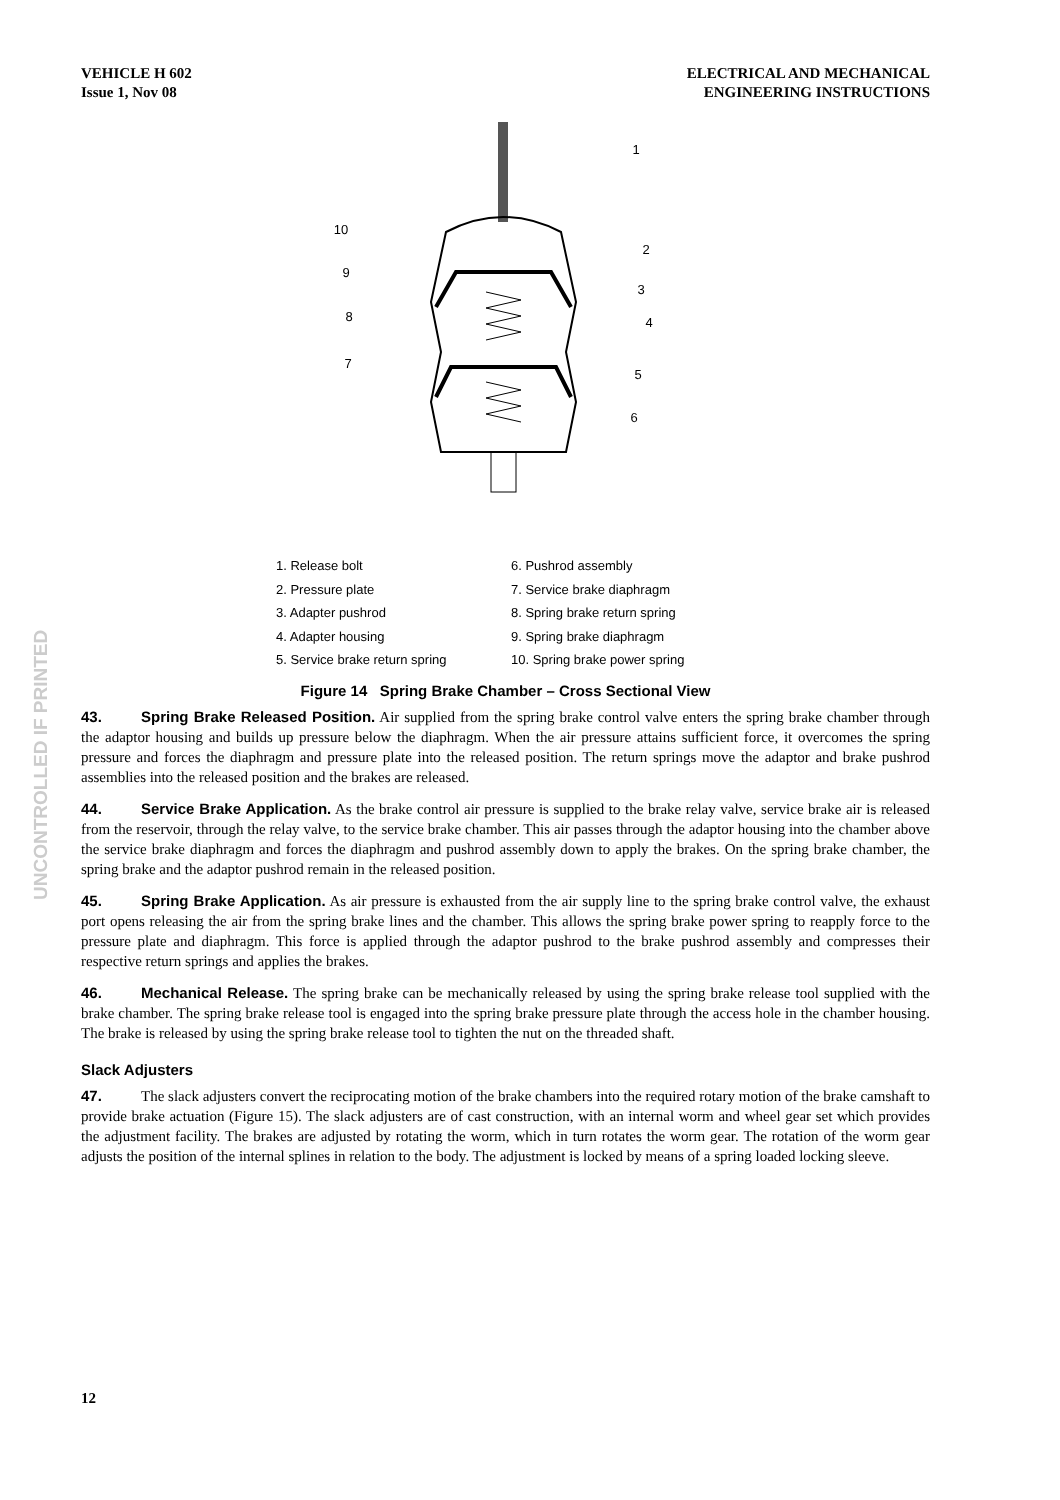UNCONTROLLED IF PRINTED
VEHICLE H 602
Issue 1, Nov 08
ELECTRICAL AND MECHANICAL
ENGINEERING INSTRUCTIONS
1
2
3
4
5
6
7
8
9
10
1. Release bolt
2. Pressure plate
3. Adapter pushrod
4. Adapter housing
5. Service brake return spring
6. Pushrod assembly
7. Service brake diaphragm
8. Spring brake return spring
9. Spring brake diaphragm
10. Spring brake power spring
Figure 14 Spring Brake Chamber – Cross Sectional View
43. Spring Brake Released Position. Air supplied from the spring brake control valve enters the spring brake chamber through the adaptor housing and builds up pressure below the diaphragm. When the air pressure attains sufficient force, it overcomes the spring pressure and forces the diaphragm and pressure plate into the released position. The return springs move the adaptor and brake pushrod assemblies into the released position and the brakes are released.
44. Service Brake Application. As the brake control air pressure is supplied to the brake relay valve, service brake air is released from the reservoir, through the relay valve, to the service brake chamber. This air passes through the adaptor housing into the chamber above the service brake diaphragm and forces the diaphragm and pushrod assembly down to apply the brakes. On the spring brake chamber, the spring brake and the adaptor pushrod remain in the released position.
45. Spring Brake Application. As air pressure is exhausted from the air supply line to the spring brake control valve, the exhaust port opens releasing the air from the spring brake lines and the chamber. This allows the spring brake power spring to reapply force to the pressure plate and diaphragm. This force is applied through the adaptor pushrod to the brake pushrod assembly and compresses their respective return springs and applies the brakes.
46. Mechanical Release. The spring brake can be mechanically released by using the spring brake release tool supplied with the brake chamber. The spring brake release tool is engaged into the spring brake pressure plate through the access hole in the chamber housing. The brake is released by using the spring brake release tool to tighten the nut on the threaded shaft.
Slack Adjusters
47. The slack adjusters convert the reciprocating motion of the brake chambers into the required rotary motion of the brake camshaft to provide brake actuation (Figure 15). The slack adjusters are of cast construction, with an internal worm and wheel gear set which provides the adjustment facility. The brakes are adjusted by rotating the worm, which in turn rotates the worm gear. The rotation of the worm gear adjusts the position of the internal splines in relation to the body. The adjustment is locked by means of a spring loaded locking sleeve.
12